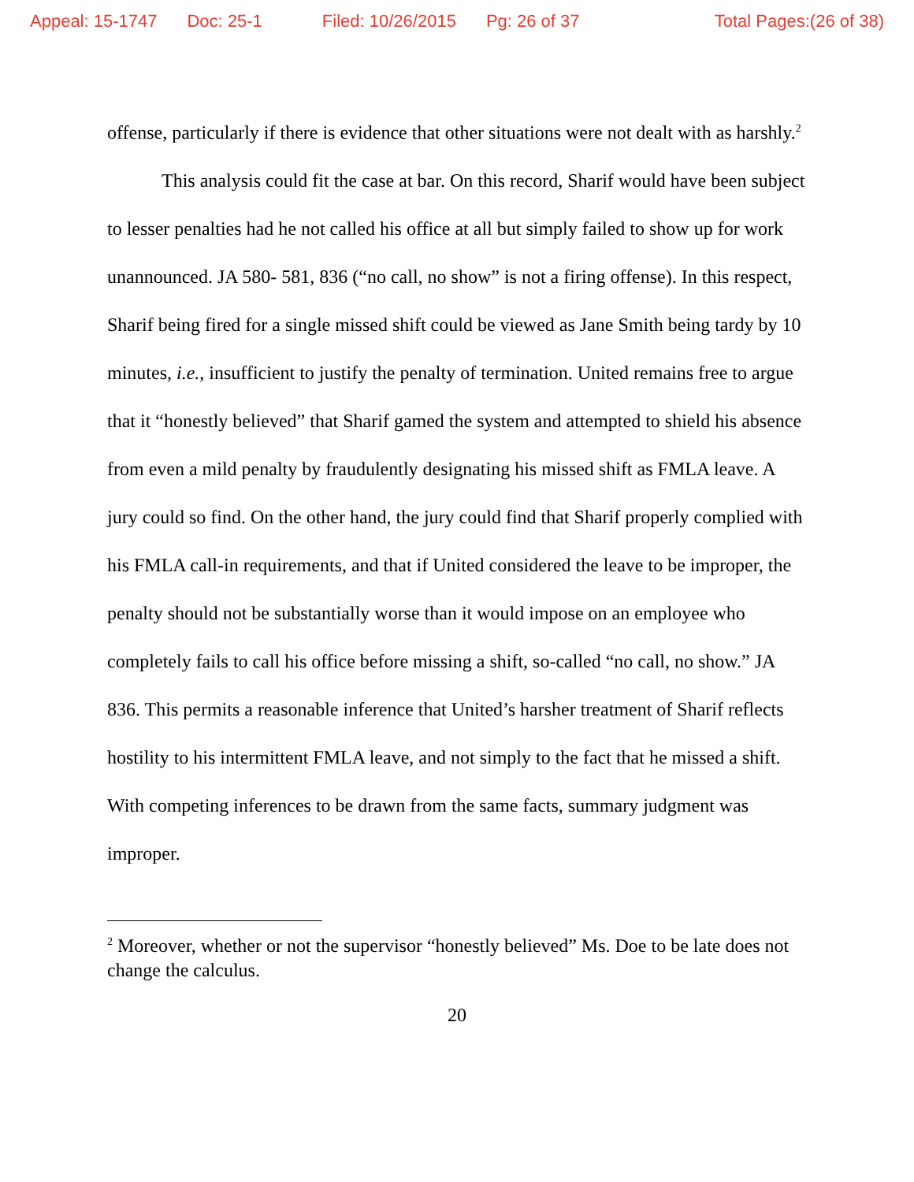Appeal: 15-1747 Doc: 25-1 Filed: 10/26/2015 Pg: 26 of 37 Total Pages:(26 of 38)
offense, particularly if there is evidence that other situations were not dealt with as harshly.<sup>2</sup>
This analysis could fit the case at bar. On this record, Sharif would have been subject to lesser penalties had he not called his office at all but simply failed to show up for work unannounced. JA 580- 581, 836 (“no call, no show” is not a firing offense). In this respect, Sharif being fired for a single missed shift could be viewed as Jane Smith being tardy by 10 minutes, i.e., insufficient to justify the penalty of termination. United remains free to argue that it “honestly believed” that Sharif gamed the system and attempted to shield his absence from even a mild penalty by fraudulently designating his missed shift as FMLA leave. A jury could so find. On the other hand, the jury could find that Sharif properly complied with his FMLA call-in requirements, and that if United considered the leave to be improper, the penalty should not be substantially worse than it would impose on an employee who completely fails to call his office before missing a shift, so-called “no call, no show.” JA 836. This permits a reasonable inference that United’s harsher treatment of Sharif reflects hostility to his intermittent FMLA leave, and not simply to the fact that he missed a shift. With competing inferences to be drawn from the same facts, summary judgment was improper.
<sup>2</sup> Moreover, whether or not the supervisor “honestly believed” Ms. Doe to be late does not change the calculus.
20